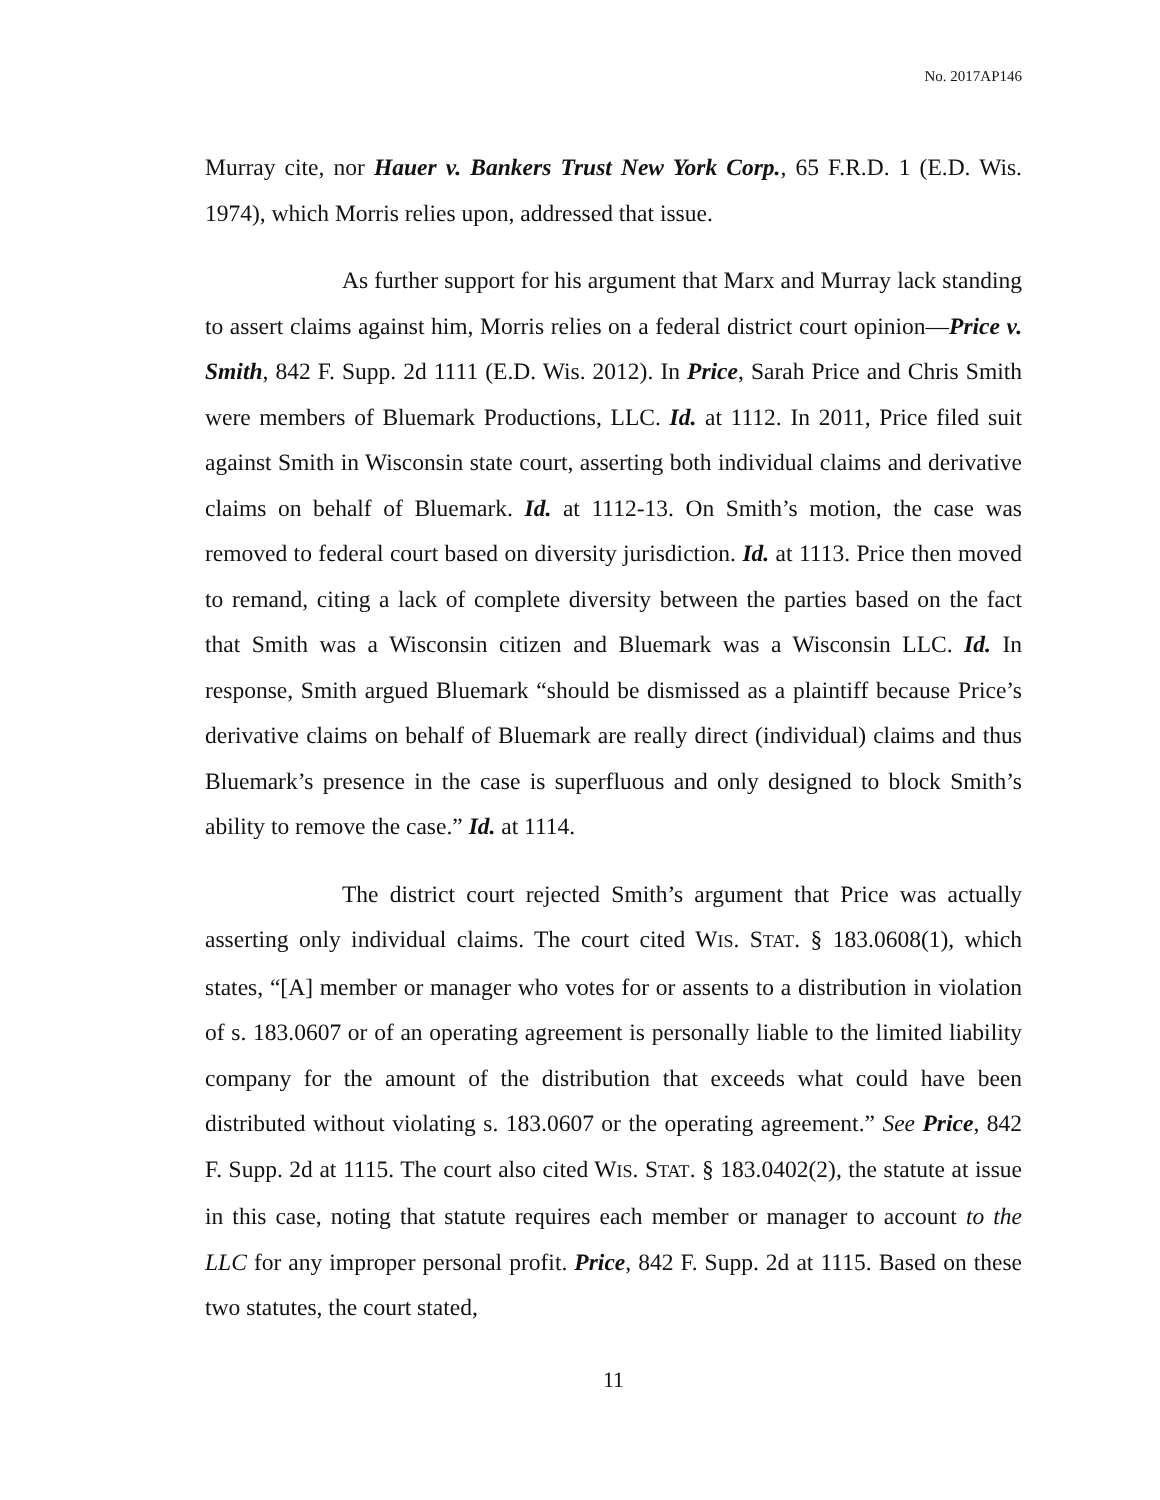No. 2017AP146
Murray cite, nor Hauer v. Bankers Trust New York Corp., 65 F.R.D. 1 (E.D. Wis. 1974), which Morris relies upon, addressed that issue.
As further support for his argument that Marx and Murray lack standing to assert claims against him, Morris relies on a federal district court opinion—Price v. Smith, 842 F. Supp. 2d 1111 (E.D. Wis. 2012). In Price, Sarah Price and Chris Smith were members of Bluemark Productions, LLC. Id. at 1112. In 2011, Price filed suit against Smith in Wisconsin state court, asserting both individual claims and derivative claims on behalf of Bluemark. Id. at 1112-13. On Smith’s motion, the case was removed to federal court based on diversity jurisdiction. Id. at 1113. Price then moved to remand, citing a lack of complete diversity between the parties based on the fact that Smith was a Wisconsin citizen and Bluemark was a Wisconsin LLC. Id. In response, Smith argued Bluemark “should be dismissed as a plaintiff because Price’s derivative claims on behalf of Bluemark are really direct (individual) claims and thus Bluemark’s presence in the case is superfluous and only designed to block Smith’s ability to remove the case.” Id. at 1114.
The district court rejected Smith’s argument that Price was actually asserting only individual claims. The court cited WIS. STAT. § 183.0608(1), which states, “[A] member or manager who votes for or assents to a distribution in violation of s. 183.0607 or of an operating agreement is personally liable to the limited liability company for the amount of the distribution that exceeds what could have been distributed without violating s. 183.0607 or the operating agreement.” See Price, 842 F. Supp. 2d at 1115. The court also cited WIS. STAT. § 183.0402(2), the statute at issue in this case, noting that statute requires each member or manager to account to the LLC for any improper personal profit. Price, 842 F. Supp. 2d at 1115. Based on these two statutes, the court stated,
11